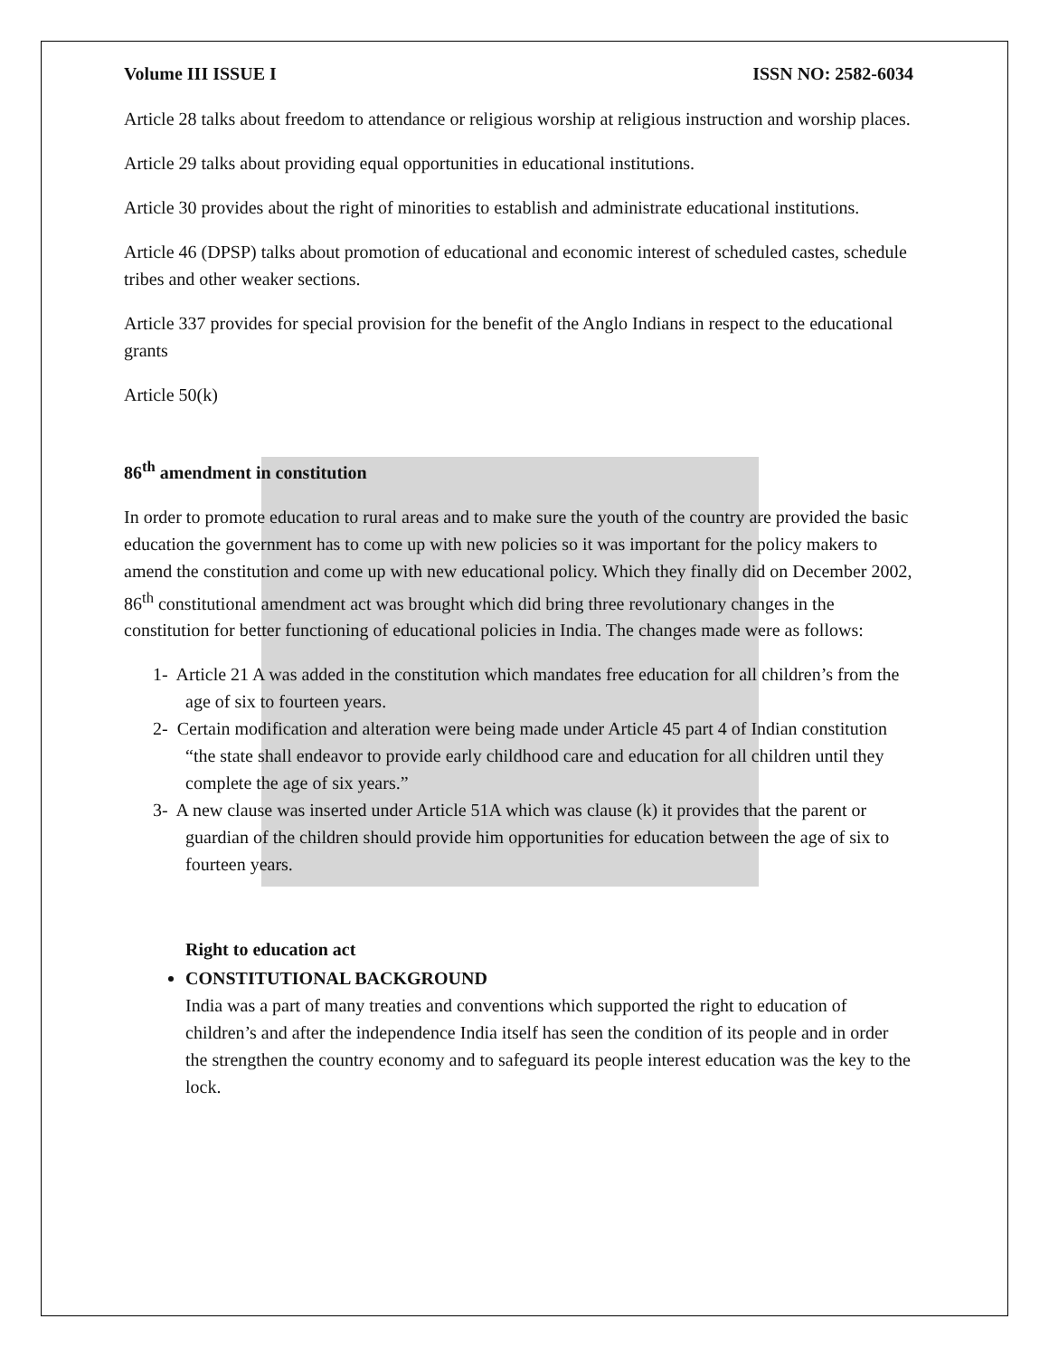Volume III ISSUE I ISSN NO: 2582-6034
Article 28 talks about freedom to attendance or religious worship at religious instruction and worship places.
Article 29 talks about providing equal opportunities in educational institutions.
Article 30 provides about the right of minorities to establish and administrate educational institutions.
Article 46 (DPSP) talks about promotion of educational and economic interest of scheduled castes, schedule tribes and other weaker sections.
Article 337 provides for special provision for the benefit of the Anglo Indians in respect to the educational grants
Article 50(k)
86<sup>th</sup> amendment in constitution
In order to promote education to rural areas and to make sure the youth of the country are provided the basic education the government has to come up with new policies so it was important for the policy makers to amend the constitution and come up with new educational policy. Which they finally did on December 2002, 86<sup>th</sup> constitutional amendment act was brought which did bring three revolutionary changes in the constitution for better functioning of educational policies in India. The changes made were as follows:
1- Article 21 A was added in the constitution which mandates free education for all children’s from the age of six to fourteen years.
2- Certain modification and alteration were being made under Article 45 part 4 of Indian constitution “the state shall endeavor to provide early childhood care and education for all children until they complete the age of six years.”
3- A new clause was inserted under Article 51A which was clause (k) it provides that the parent or guardian of the children should provide him opportunities for education between the age of six to fourteen years.
Right to education act
CONSTITUTIONAL BACKGROUND
India was a part of many treaties and conventions which supported the right to education of children’s and after the independence India itself has seen the condition of its people and in order the strengthen the country economy and to safeguard its people interest education was the key to the lock.